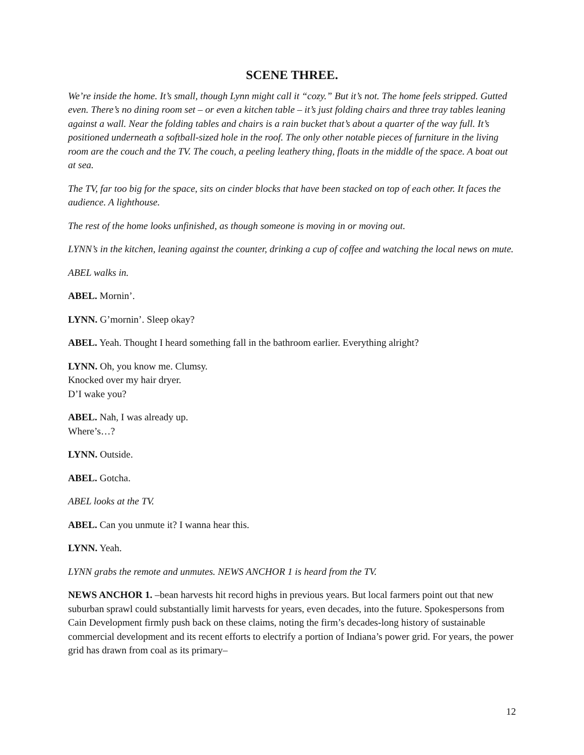SCENE THREE.
We’re inside the home. It’s small, though Lynn might call it “cozy.” But it’s not. The home feels stripped. Gutted even. There’s no dining room set – or even a kitchen table – it’s just folding chairs and three tray tables leaning against a wall. Near the folding tables and chairs is a rain bucket that’s about a quarter of the way full. It’s positioned underneath a softball-sized hole in the roof. The only other notable pieces of furniture in the living room are the couch and the TV. The couch, a peeling leathery thing, floats in the middle of the space. A boat out at sea.
The TV, far too big for the space, sits on cinder blocks that have been stacked on top of each other. It faces the audience. A lighthouse.
The rest of the home looks unfinished, as though someone is moving in or moving out.
LYNN’s in the kitchen, leaning against the counter, drinking a cup of coffee and watching the local news on mute.
ABEL walks in.
ABEL. Mornin’.
LYNN. G’mornin’. Sleep okay?
ABEL. Yeah. Thought I heard something fall in the bathroom earlier. Everything alright?
LYNN. Oh, you know me. Clumsy.
Knocked over my hair dryer.
D’I wake you?
ABEL. Nah, I was already up.
Where’s…?
LYNN. Outside.
ABEL. Gotcha.
ABEL looks at the TV.
ABEL. Can you unmute it? I wanna hear this.
LYNN. Yeah.
LYNN grabs the remote and unmutes. NEWS ANCHOR 1 is heard from the TV.
NEWS ANCHOR 1. –bean harvests hit record highs in previous years. But local farmers point out that new suburban sprawl could substantially limit harvests for years, even decades, into the future. Spokespersons from Cain Development firmly push back on these claims, noting the firm’s decades-long history of sustainable commercial development and its recent efforts to electrify a portion of Indiana’s power grid. For years, the power grid has drawn from coal as its primary–
12